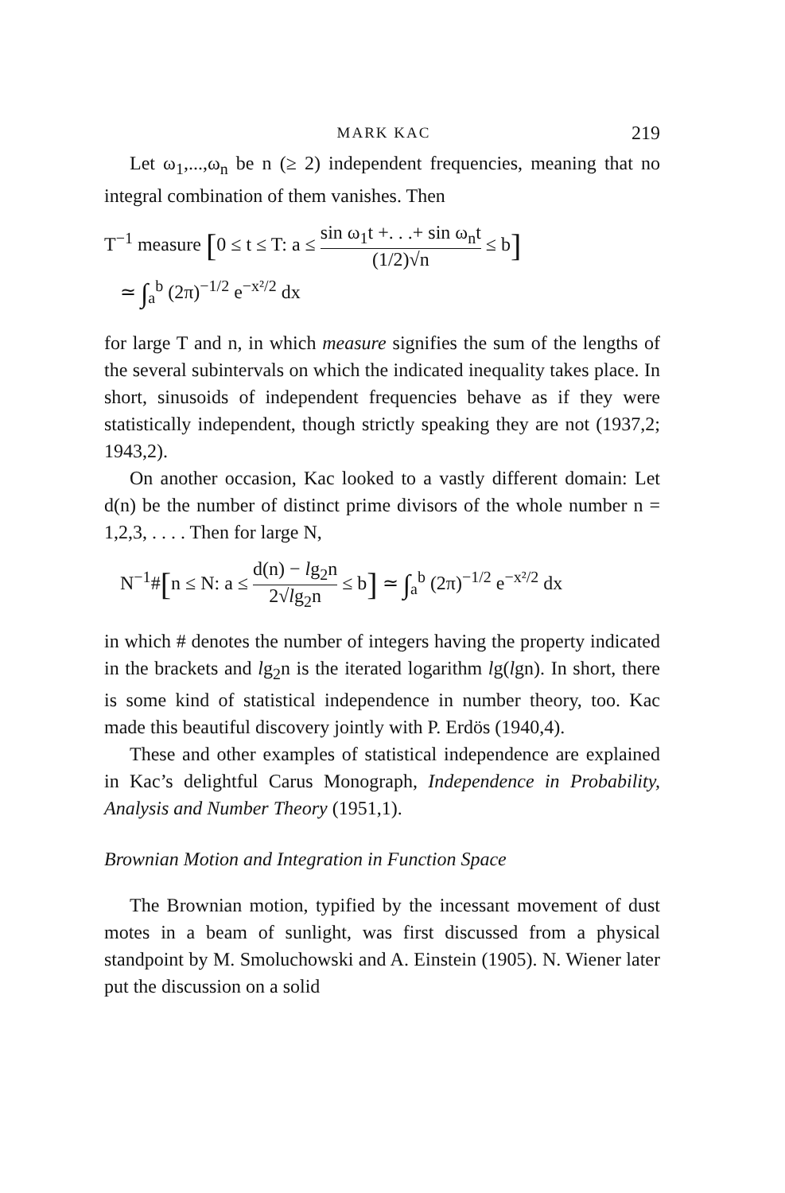MARK KAC 219
Let ω<sub>1</sub>,...,ω<sub>n</sub> be n (≥ 2) independent frequencies, meaning that no integral combination of them vanishes. Then
T<sup>−1</sup> measure [0 ≤ t ≤ T: a ≤ sin ω<sub>1</sub>t +. . .+ sin ω<sub>n</sub>t (1/2)√n ≤ b]
≃ ∫<sub>a</sub><sup>b</sup> (2π)<sup>−1/2</sup> e<sup>−x²/2</sup> dx
for large T and n, in which measure signifies the sum of the lengths of the several subintervals on which the indicated inequality takes place. In short, sinusoids of independent frequencies behave as if they were statistically independent, though strictly speaking they are not (1937,2; 1943,2).
On another occasion, Kac looked to a vastly different domain: Let d(n) be the number of distinct prime divisors of the whole number n = 1,2,3, . . . . Then for large N,
N<sup>−1</sup>#[n ≤ N: a ≤ d(n) − lg<sub>2</sub>n 2√lg<sub>2</sub>n ≤ b] ≃ ∫<sub>a</sub><sup>b</sup> (2π)<sup>−1/2</sup> e<sup>−x²/2</sup> dx
in which # denotes the number of integers having the property indicated in the brackets and lg<sub>2</sub>n is the iterated logarithm lg(lgn). In short, there is some kind of statistical independence in number theory, too. Kac made this beautiful discovery jointly with P. Erdös (1940,4).
These and other examples of statistical independence are explained in Kac’s delightful Carus Monograph, Independence in Probability, Analysis and Number Theory (1951,1).
Brownian Motion and Integration in Function Space
The Brownian motion, typified by the incessant movement of dust motes in a beam of sunlight, was first discussed from a physical standpoint by M. Smoluchowski and A. Einstein (1905). N. Wiener later put the discussion on a solid